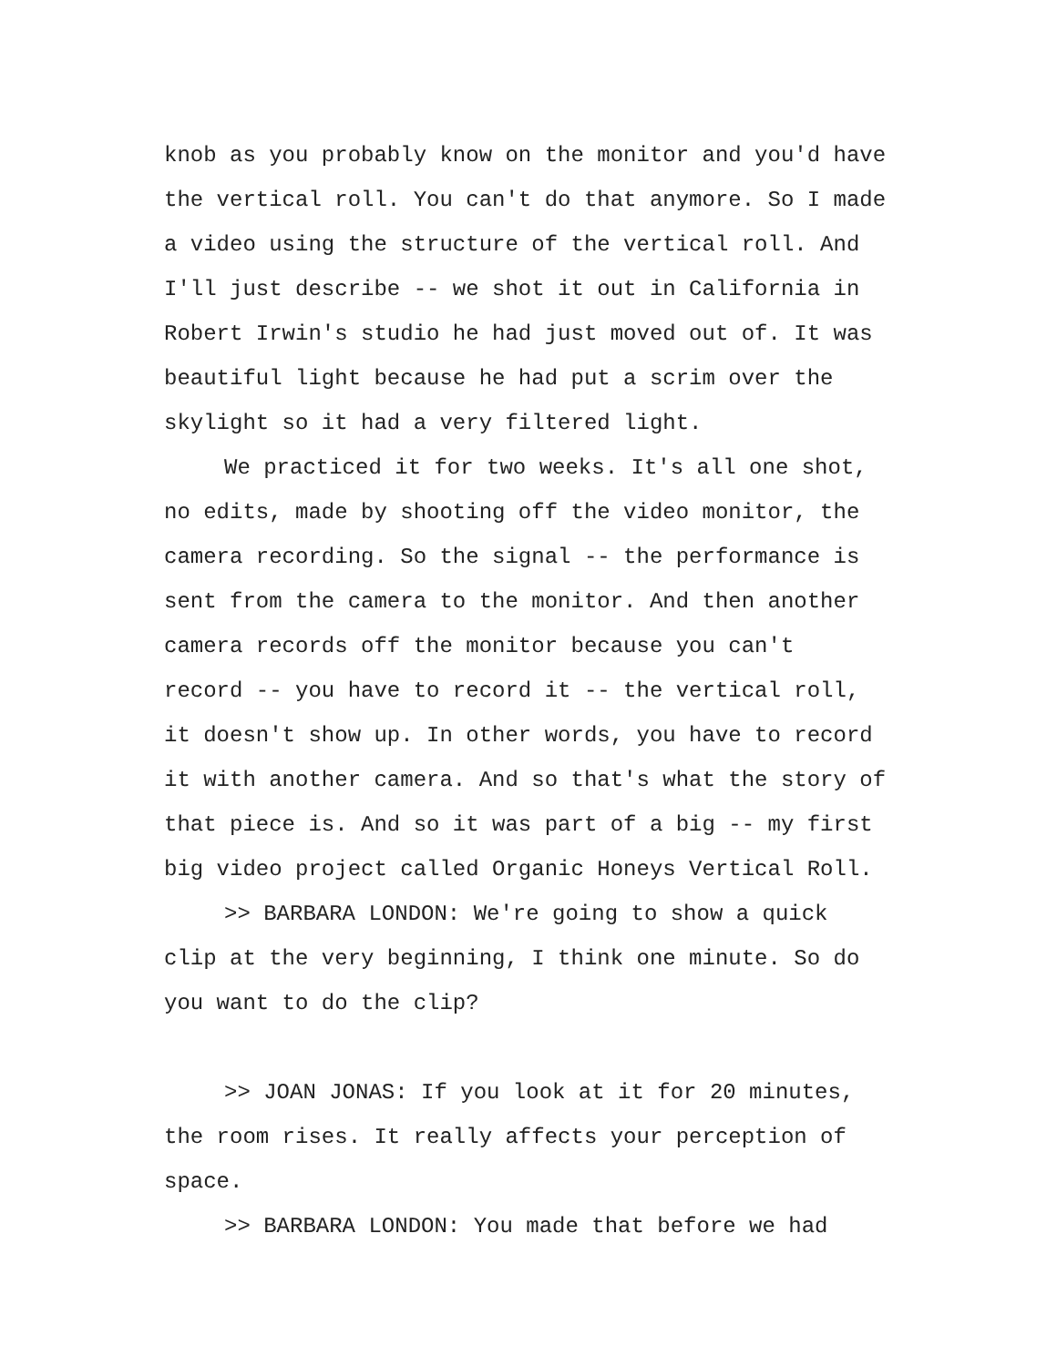knob as you probably know on the monitor and you'd have
the vertical roll. You can't do that anymore. So I made
a video using the structure of the vertical roll. And
I'll just describe -- we shot it out in California in
Robert Irwin's studio he had just moved out of. It was
beautiful light because he had put a scrim over the
skylight so it had a very filtered light.
We practiced it for two weeks. It's all one shot,
no edits, made by shooting off the video monitor, the
camera recording. So the signal -- the performance is
sent from the camera to the monitor. And then another
camera records off the monitor because you can't
record -- you have to record it -- the vertical roll,
it doesn't show up. In other words, you have to record
it with another camera. And so that's what the story of
that piece is. And so it was part of a big -- my first
big video project called Organic Honeys Vertical Roll.
>> BARBARA LONDON: We're going to show a quick
clip at the very beginning, I think one minute. So do
you want to do the clip?
>> JOAN JONAS: If you look at it for 20 minutes,
the room rises. It really affects your perception of
space.
>> BARBARA LONDON: You made that before we had